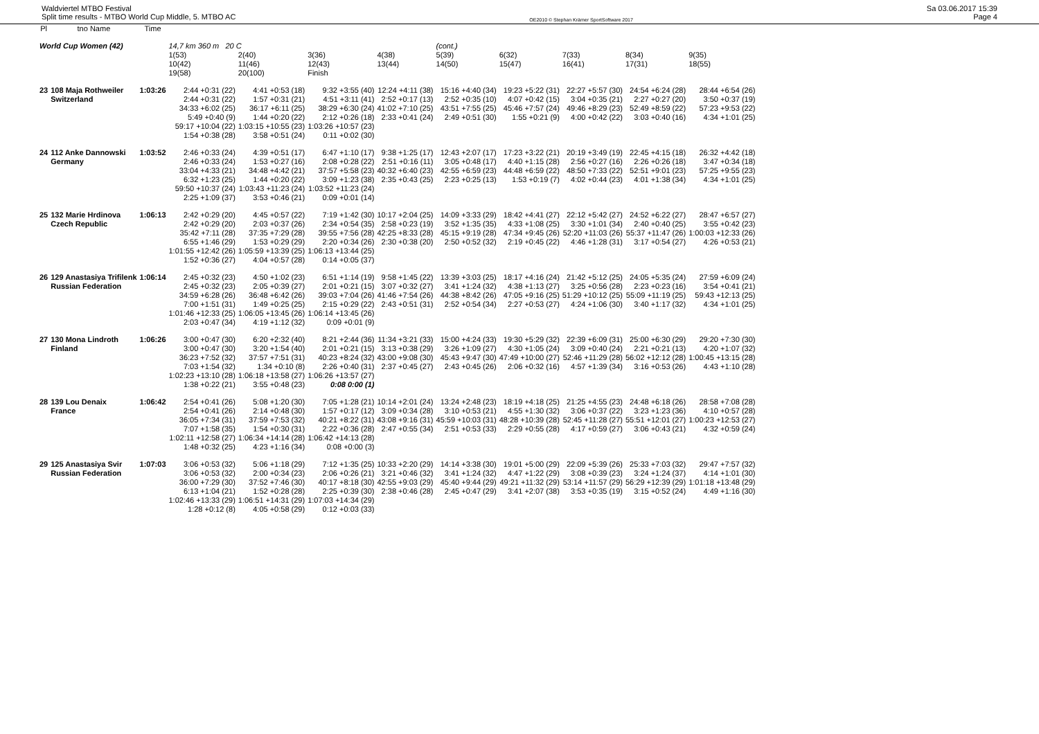Waldviertel MTBO Festival
Split time results - MTBO World Cup Middle, 5. MTBO AC
OE2010 © Stephan Krämer SportSoftware 2017
Sa 03.06.2017 15:39
Page 4
| Pl | tno Name | Time | | | | | | | | | |
| --- | --- | --- | --- | --- | --- | --- | --- | --- | --- | --- | --- |
| World Cup Women (42) | | | 14,7 km 360 m 20 C | | | | (cont.) | | | | |
| | | | 1(53) 10(42) 19(58) | 2(40) 11(46) 20(100) | 3(36) 12(43) Finish | 4(38) 13(44) | 5(39) 14(50) | 6(32) 15(47) | 7(33) 16(41) | 8(34) 17(31) | 9(35) 18(55) |
| 23 | 108 Maja Rothweiler Switzerland | 1:03:26 | 2:44 +0:31 (22) 2:44 +0:31 (22) 34:33 +6:02 (25) 5:49 +0:40 (9) 59:17 +10:04 (22) 1:54 +0:38 (28) | 4:41 +0:53 (18) 1:57 +0:31 (21) 36:17 +6:11 (25) 1:44 +0:20 (22) 1:03:15 +10:55 (23) 3:58 +0:51 (24) | 9:32 +3:55 (40) 4:51 +3:11 (41) 38:29 +6:30 (24) 2:12 +0:26 (18) 1:03:26 +10:57 (23) 0:11 +0:02 (30) | 12:24 +4:11 (38) 2:52 +0:17 (13) 41:02 +7:10 (25) 2:33 +0:41 (24) | 15:16 +4:40 (34) 2:52 +0:35 (10) 43:51 +7:55 (25) 2:49 +0:51 (30) | 19:23 +5:22 (31) 4:07 +0:42 (15) 45:46 +7:57 (24) 1:55 +0:21 (9) | 22:27 +5:57 (30) 3:04 +0:35 (21) 49:46 +8:29 (23) 4:00 +0:42 (22) | 24:54 +6:24 (28) 2:27 +0:27 (20) 52:49 +8:59 (22) 3:03 +0:40 (16) | 28:44 +6:54 (26) 3:50 +0:37 (19) 57:23 +9:53 (22) 4:34 +1:01 (25) |
| 24 | 112 Anke Dannowski Germany | 1:03:52 | 2:46 +0:33 (24) 2:46 +0:33 (24) 33:04 +4:33 (21) 6:32 +1:23 (25) 59:50 +10:37 (24) 2:25 +1:09 (37) | 4:39 +0:51 (17) 1:53 +0:27 (16) 34:48 +4:42 (21) 1:44 +0:20 (22) 1:03:43 +11:23 (24) 3:53 +0:46 (21) | 6:47 +1:10 (17) 2:08 +0:28 (22) 37:57 +5:58 (23) 3:09 +1:23 (38) 1:03:52 +11:23 (24) 0:09 +0:01 (14) | 9:38 +1:25 (17) 2:51 +0:16 (11) 40:32 +6:40 (23) 2:35 +0:43 (25) | 12:43 +2:07 (17) 3:05 +0:48 (17) 42:55 +6:59 (23) 2:23 +0:25 (13) | 17:23 +3:22 (21) 4:40 +1:15 (28) 44:48 +6:59 (22) 1:53 +0:19 (7) | 20:19 +3:49 (19) 2:56 +0:27 (16) 48:50 +7:33 (22) 4:02 +0:44 (23) | 22:45 +4:15 (18) 2:26 +0:26 (18) 52:51 +9:01 (23) 4:01 +1:38 (34) | 26:32 +4:42 (18) 3:47 +0:34 (18) 57:25 +9:55 (23) 4:34 +1:01 (25) |
| 25 | 132 Marie Hrdinova Czech Republic | 1:06:13 | 2:42 +0:29 (20) 2:42 +0:29 (20) 35:42 +7:11 (28) 6:55 +1:46 (29) 1:01:55 +12:42 (26) 1:52 +0:36 (27) | 4:45 +0:57 (22) 2:03 +0:37 (26) 37:35 +7:29 (28) 1:53 +0:29 (29) 1:05:59 +13:39 (25) 4:04 +0:57 (28) | 7:19 +1:42 (30) 2:34 +0:54 (35) 39:55 +7:56 (28) 2:20 +0:34 (26) 1:06:13 +13:44 (25) 0:14 +0:05 (37) | 10:17 +2:04 (25) 2:58 +0:23 (19) 42:25 +8:33 (28) 2:30 +0:38 (20) | 14:09 +3:33 (29) 3:52 +1:35 (35) 45:15 +9:19 (28) 2:50 +0:52 (32) | 18:42 +4:41 (27) 4:33 +1:08 (25) 47:34 +9:45 (26) 2:19 +0:45 (22) | 22:12 +5:42 (27) 3:30 +1:01 (34) 52:20 +11:03 (26) 4:46 +1:28 (31) | 24:52 +6:22 (27) 2:40 +0:40 (25) 55:37 +11:47 (26) 3:17 +0:54 (27) | 28:47 +6:57 (27) 3:55 +0:42 (23) 1:00:03 +12:33 (26) 4:26 +0:53 (21) |
| 26 | 129 Anastasiya Trifilenk Russian Federation | 1:06:14 | 2:45 +0:32 (23) 2:45 +0:32 (23) 34:59 +6:28 (26) 7:00 +1:51 (31) 1:01:46 +12:33 (25) 2:03 +0:47 (34) | 4:50 +1:02 (23) 2:05 +0:39 (27) 36:48 +6:42 (26) 1:49 +0:25 (25) 1:06:05 +13:45 (26) 4:19 +1:12 (32) | 6:51 +1:14 (19) 2:01 +0:21 (15) 39:03 +7:04 (26) 2:15 +0:29 (22) 1:06:14 +13:45 (26) 0:09 +0:01 (9) | 9:58 +1:45 (22) 3:07 +0:32 (27) 41:46 +7:54 (26) 2:43 +0:51 (31) | 13:39 +3:03 (25) 3:41 +1:24 (32) 44:38 +8:42 (26) 2:52 +0:54 (34) | 18:17 +4:16 (24) 4:38 +1:13 (27) 47:05 +9:16 (25) 2:27 +0:53 (27) | 21:42 +5:12 (25) 3:25 +0:56 (28) 51:29 +10:12 (25) 4:24 +1:06 (30) | 24:05 +5:35 (24) 2:23 +0:23 (16) 55:09 +11:19 (25) 3:40 +1:17 (32) | 27:59 +6:09 (24) 3:54 +0:41 (21) 59:43 +12:13 (25) 4:34 +1:01 (25) |
| 27 | 130 Mona Lindroth Finland | 1:06:26 | 3:00 +0:47 (30) 3:00 +0:47 (30) 36:23 +7:52 (32) 7:03 +1:54 (32) 1:02:23 +13:10 (28) 1:38 +0:22 (21) | 6:20 +2:32 (40) 3:20 +1:54 (40) 37:57 +7:51 (31) 1:34 +0:10 (8) 1:06:18 +13:58 (27) 3:55 +0:48 (23) | 8:21 +2:44 (36) 2:01 +0:21 (15) 40:23 +8:24 (32) 2:26 +0:40 (31) 1:06:26 +13:57 (27) 0:08 0:00 (1) | 11:34 +3:21 (33) 3:13 +0:38 (29) 43:00 +9:08 (30) 2:37 +0:45 (27) | 15:00 +4:24 (33) 3:26 +1:09 (27) 45:43 +9:47 (30) 2:43 +0:45 (26) | 19:30 +5:29 (32) 4:30 +1:05 (24) 47:49 +10:00 (27) 2:06 +0:32 (16) | 22:39 +6:09 (31) 3:09 +0:40 (24) 52:46 +11:29 (28) 4:57 +1:39 (34) | 25:00 +6:30 (29) 2:21 +0:21 (13) 56:02 +12:12 (28) 3:16 +0:53 (26) | 29:20 +7:30 (30) 4:20 +1:07 (32) 1:00:45 +13:15 (28) 4:43 +1:10 (28) |
| 28 | 139 Lou Denaix France | 1:06:42 | 2:54 +0:41 (26) 2:54 +0:41 (26) 36:05 +7:34 (31) 7:07 +1:58 (35) 1:02:11 +12:58 (27) 1:48 +0:32 (25) | 5:08 +1:20 (30) 2:14 +0:48 (30) 37:59 +7:53 (32) 1:54 +0:30 (31) 1:06:34 +14:14 (28) 4:23 +1:16 (34) | 7:05 +1:28 (21) 1:57 +0:17 (12) 40:21 +8:22 (31) 2:22 +0:36 (28) 1:06:42 +14:13 (28) 0:08 +0:00 (3) | 10:14 +2:01 (24) 3:09 +0:34 (28) 43:08 +9:16 (31) 2:47 +0:55 (34) | 13:24 +2:48 (23) 3:10 +0:53 (21) 45:59 +10:03 (31) 2:51 +0:53 (33) | 18:19 +4:18 (25) 4:55 +1:30 (32) 48:28 +10:39 (28) 2:29 +0:55 (28) | 21:25 +4:55 (23) 3:06 +0:37 (22) 52:45 +11:28 (27) 4:17 +0:59 (27) | 24:48 +6:18 (26) 3:23 +1:23 (36) 55:51 +12:01 (27) 3:06 +0:43 (21) | 28:58 +7:08 (28) 4:10 +0:57 (28) 1:00:23 +12:53 (27) 4:32 +0:59 (24) |
| 29 | 125 Anastasiya Svir Russian Federation | 1:07:03 | 3:06 +0:53 (32) 3:06 +0:53 (32) 36:00 +7:29 (30) 6:13 +1:04 (21) 1:02:46 +13:33 (29) 1:28 +0:12 (8) | 5:06 +1:18 (29) 2:00 +0:34 (23) 37:52 +7:46 (30) 1:52 +0:28 (28) 1:06:51 +14:31 (29) 4:05 +0:58 (29) | 7:12 +1:35 (25) 2:06 +0:26 (21) 40:17 +8:18 (30) 2:25 +0:39 (30) 1:07:03 +14:34 (29) 0:12 +0:03 (33) | 10:33 +2:20 (29) 3:21 +0:46 (32) 42:55 +9:03 (29) 2:38 +0:46 (28) | 14:14 +3:38 (30) 3:41 +1:24 (32) 45:40 +9:44 (29) 2:45 +0:47 (29) | 19:01 +5:00 (29) 4:47 +1:22 (29) 49:21 +11:32 (29) 3:41 +2:07 (38) | 22:09 +5:39 (26) 3:08 +0:39 (23) 53:14 +11:57 (29) 3:53 +0:35 (19) | 25:33 +7:03 (32) 3:24 +1:24 (37) 56:29 +12:39 (29) 3:15 +0:52 (24) | 29:47 +7:57 (32) 4:14 +1:01 (30) 1:01:18 +13:48 (29) 4:49 +1:16 (30) |